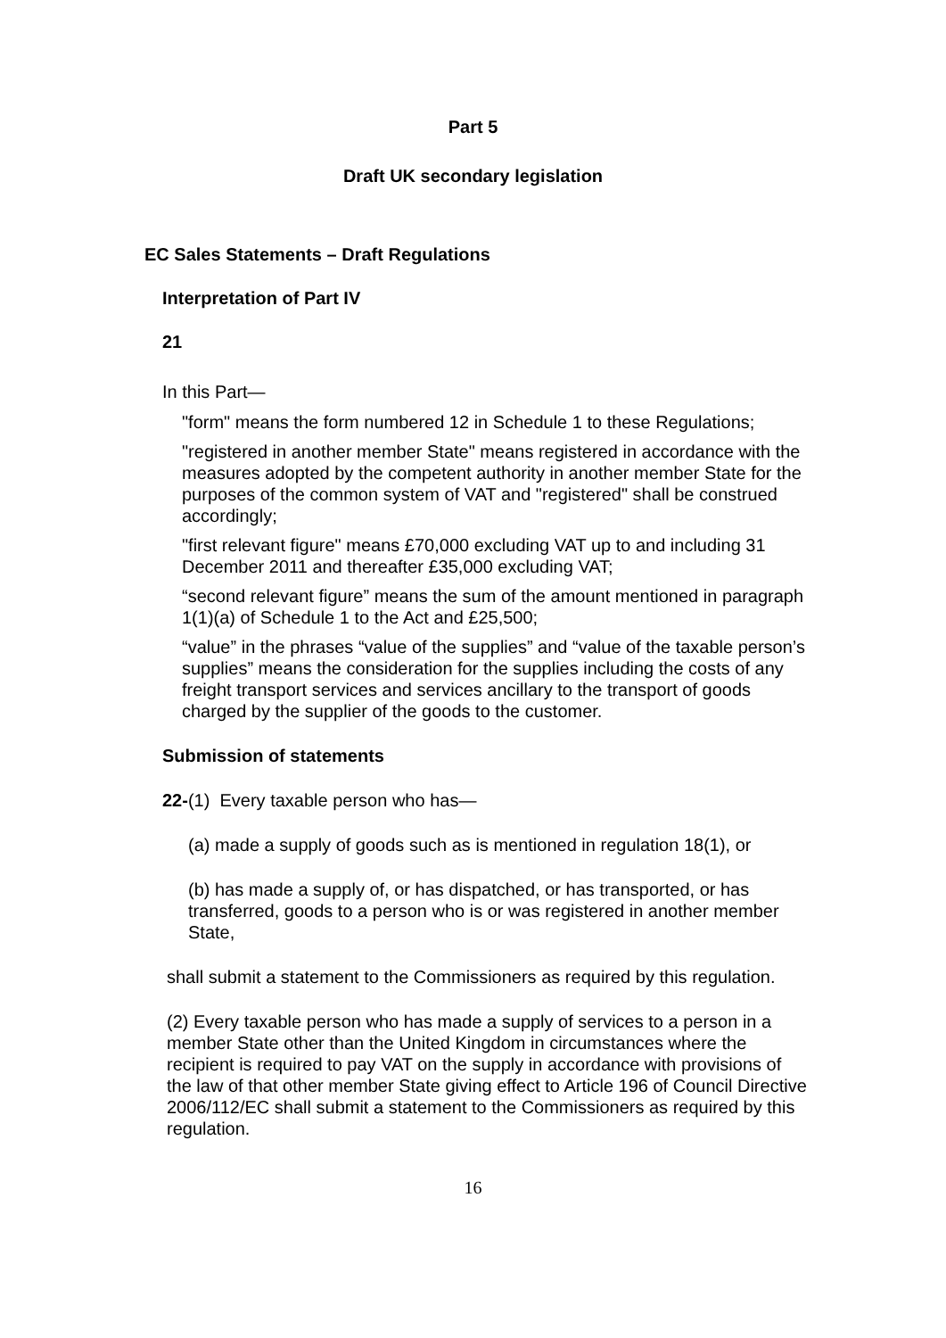Part 5
Draft UK secondary legislation
EC Sales Statements – Draft Regulations
Interpretation of Part IV
21
In this Part—
"form" means the form numbered 12 in Schedule 1 to these Regulations;
"registered in another member State" means registered in accordance with the measures adopted by the competent authority in another member State for the purposes of the common system of VAT and "registered" shall be construed accordingly;
"first relevant figure" means £70,000 excluding VAT up to and including 31 December 2011 and thereafter £35,000 excluding VAT;
“second relevant figure” means the sum of the amount mentioned in paragraph 1(1)(a) of Schedule 1 to the Act and £25,500;
“value” in the phrases “value of the supplies” and “value of the taxable person’s supplies” means the consideration for the supplies including the costs of any freight transport services and services ancillary to the transport of goods charged by the supplier of the goods to the customer.
Submission of statements
22-(1) Every taxable person who has—
(a) made a supply of goods such as is mentioned in regulation 18(1), or
(b) has made a supply of, or has dispatched, or has transported, or has transferred, goods to a person who is or was registered in another member State,
shall submit a statement to the Commissioners as required by this regulation.
(2) Every taxable person who has made a supply of services to a person in a member State other than the United Kingdom in circumstances where the recipient is required to pay VAT on the supply in accordance with provisions of the law of that other member State giving effect to Article 196 of Council Directive 2006/112/EC shall submit a statement to the Commissioners as required by this regulation.
16